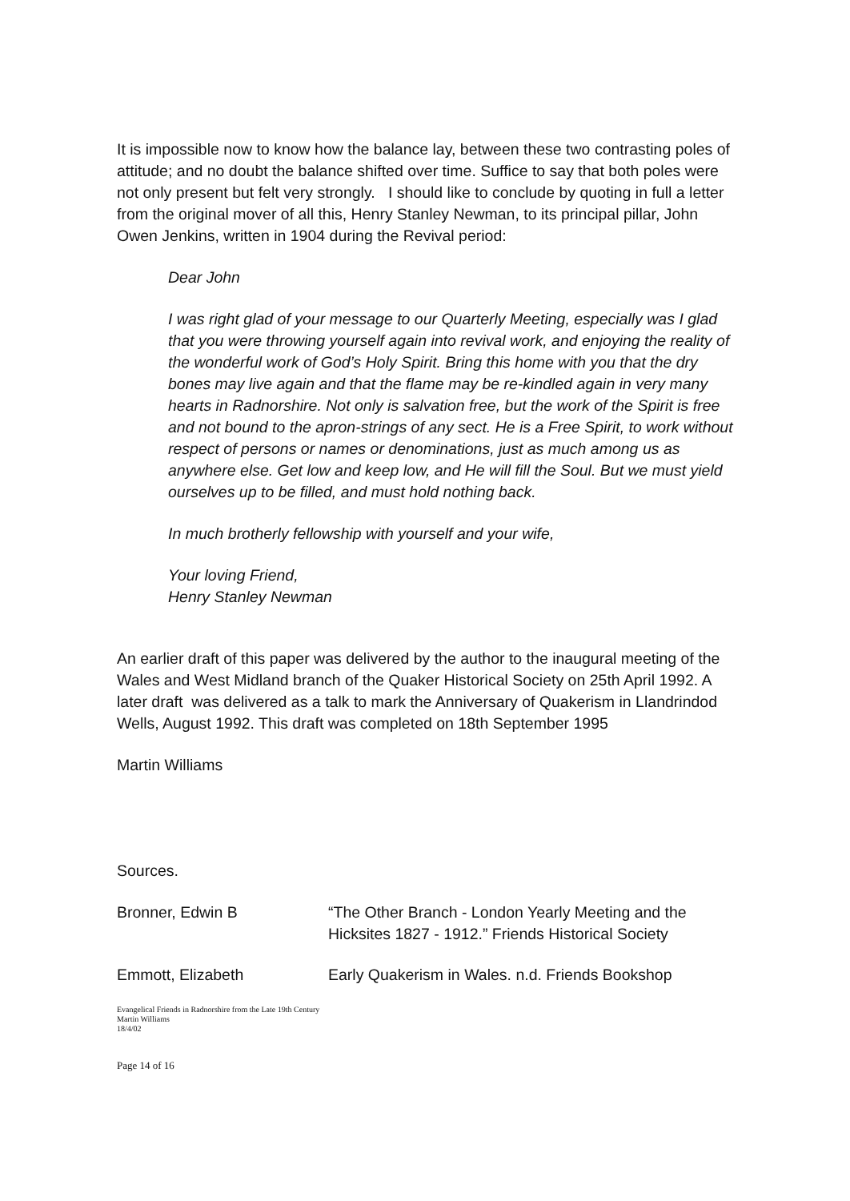It is impossible now to know how the balance lay, between these two contrasting poles of attitude; and no doubt the balance shifted over time. Suffice to say that both poles were not only present but felt very strongly. I should like to conclude by quoting in full a letter from the original mover of all this, Henry Stanley Newman, to its principal pillar, John Owen Jenkins, written in 1904 during the Revival period:
Dear John
I was right glad of your message to our Quarterly Meeting, especially was I glad that you were throwing yourself again into revival work, and enjoying the reality of the wonderful work of God’s Holy Spirit. Bring this home with you that the dry bones may live again and that the flame may be re-kindled again in very many hearts in Radnorshire. Not only is salvation free, but the work of the Spirit is free and not bound to the apron-strings of any sect. He is a Free Spirit, to work without respect of persons or names or denominations, just as much among us as anywhere else. Get low and keep low, and He will fill the Soul. But we must yield ourselves up to be filled, and must hold nothing back.
In much brotherly fellowship with yourself and your wife,
Your loving Friend,
Henry Stanley Newman
An earlier draft of this paper was delivered by the author to the inaugural meeting of the Wales and West Midland branch of the Quaker Historical Society on 25th April 1992. A later draft was delivered as a talk to mark the Anniversary of Quakerism in Llandrindod Wells, August 1992. This draft was completed on 18th September 1995
Martin Williams
Sources.
Bronner, Edwin B “The Other Branch - London Yearly Meeting and the Hicksites 1827 - 1912.” Friends Historical Society
Emmott, Elizabeth Early Quakerism in Wales. n.d. Friends Bookshop
Evangelical Friends in Radnorshire from the Late 19th Century
Martin Williams
18/4/02
Page 14 of 16